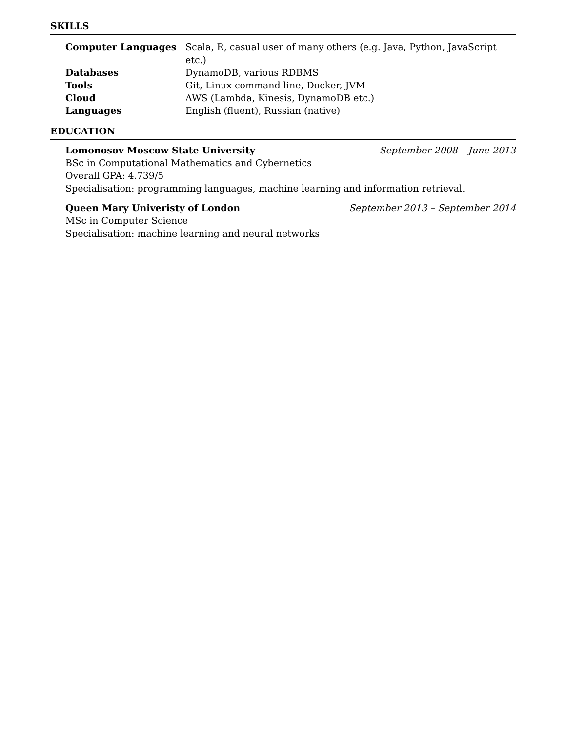SKILLS
| Computer Languages | Scala, R, casual user of many others (e.g. Java, Python, JavaScript etc.) |
| Databases | DynamoDB, various RDBMS |
| Tools | Git, Linux command line, Docker, JVM |
| Cloud | AWS (Lambda, Kinesis, DynamoDB etc.) |
| Languages | English (fluent), Russian (native) |
EDUCATION
Lomonosov Moscow State University September 2008 – June 2013
BSc in Computational Mathematics and Cybernetics
Overall GPA: 4.739/5
Specialisation: programming languages, machine learning and information retrieval.
Queen Mary Univeristy of London September 2013 – September 2014
MSc in Computer Science
Specialisation: machine learning and neural networks